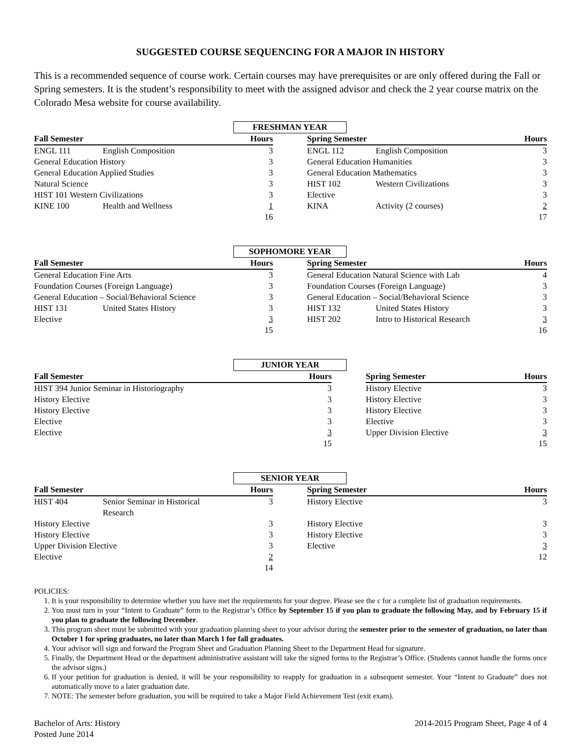SUGGESTED COURSE SEQUENCING FOR A MAJOR IN HISTORY
This is a recommended sequence of course work. Certain courses may have prerequisites or are only offered during the Fall or Spring semesters. It is the student’s responsibility to meet with the assigned advisor and check the 2 year course matrix on the Colorado Mesa website for course availability.
FRESHMAN YEAR
| Fall Semester | | Hours | | Spring Semester | | Hours |
| --- | --- | --- | --- | --- | --- | --- |
| ENGL 111 | English Composition | 3 | | ENGL 112 | English Composition | 3 |
| General Education History | | 3 | | General Education Humanities | | 3 |
| General Education Applied Studies | | 3 | | General Education Mathematics | | 3 |
| Natural Science | | 3 | | HIST 102 | Western Civilizations | 3 |
| HIST 101 Western Civilizations | | 3 | | Elective | | 3 |
| KINE 100 | Health and Wellness | 1 | | KINA | Activity (2 courses) | 2 |
| | | 16 | | | | 17 |
SOPHOMORE YEAR
| Fall Semester | | Hours | | Spring Semester | | Hours |
| --- | --- | --- | --- | --- | --- | --- |
| General Education Fine Arts | | 3 | | General Education Natural Science with Lab | | 4 |
| Foundation Courses (Foreign Language) | | 3 | | Foundation Courses (Foreign Language) | | 3 |
| General Education – Social/Behavioral Science | | 3 | | General Education – Social/Behavioral Science | | 3 |
| HIST 131 | United States History | 3 | | HIST 132 | United States History | 3 |
| Elective | | 3 | | HIST 202 | Intro to Historical Research | 3 |
| | | 15 | | | | 16 |
JUNIOR YEAR
| Fall Semester | Hours | | Spring Semester | Hours |
| --- | --- | --- | --- | --- |
| HIST 394 Junior Seminar in Historiography | 3 | | History Elective | 3 |
| History Elective | 3 | | History Elective | 3 |
| History Elective | 3 | | History Elective | 3 |
| Elective | 3 | | Elective | 3 |
| Elective | 3 | | Upper Division Elective | 3 |
| | 15 | | | 15 |
SENIOR YEAR
| Fall Semester | | Hours | | Spring Semester | Hours |
| --- | --- | --- | --- | --- | --- |
| HIST 404 | Senior Seminar in Historical Research | 3 | | History Elective | 3 |
| History Elective | | 3 | | History Elective | 3 |
| History Elective | | 3 | | History Elective | 3 |
| Upper Division Elective | | 3 | | Elective | 3 |
| Elective | | 2 | | | 12 |
| | | 14 | | | |
POLICIES:
1. It is your responsibility to determine whether you have met the requirements for your degree. Please see the c for a complete list of graduation requirements.
2. You must turn in your “Intent to Graduate” form to the Registrar’s Office by September 15 if you plan to graduate the following May, and by February 15 if you plan to graduate the following December.
3. This program sheet must be submitted with your graduation planning sheet to your advisor during the semester prior to the semester of graduation, no later than October 1 for spring graduates, no later than March 1 for fall graduates.
4. Your advisor will sign and forward the Program Sheet and Graduation Planning Sheet to the Department Head for signature.
5. Finally, the Department Head or the department administrative assistant will take the signed forms to the Registrar’s Office. (Students cannot handle the forms once the advisor signs.)
6. If your petition for graduation is denied, it will be your responsibility to reapply for graduation in a subsequent semester. Your “Intent to Graduate” does not automatically move to a later graduation date.
7. NOTE: The semester before graduation, you will be required to take a Major Field Achievement Test (exit exam).
Bachelor of Arts: History
Posted June 2014
2014-2015 Program Sheet, Page 4 of 4